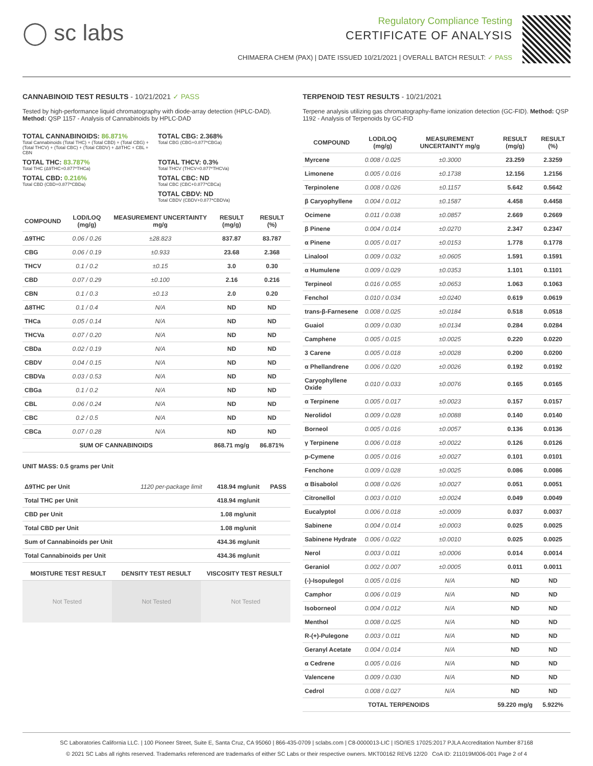◯ sc labs
Regulatory Compliance Testing
CERTIFICATE OF ANALYSIS
CHIMAERA CHEM (PAX) | DATE ISSUED 10/21/2021 | OVERALL BATCH RESULT: ✓ PASS
CANNABINOID TEST RESULTS - 10/21/2021 ✓ PASS
Tested by high-performance liquid chromatography with diode-array detection (HPLC-DAD). Method: QSP 1157 - Analysis of Cannabinoids by HPLC-DAD
TOTAL CANNABINOIDS: 86.871%
Total Cannabinoids (Total THC) + (Total CBD) + (Total CBG) + (Total THCV) + (Total CBC) + (Total CBDV) + Δ8THC + CBL + CBN
TOTAL CBG: 2.368%
Total CBG (CBG+0.877*CBGa)
TOTAL THC: 83.787%
Total THC (Δ9THC+0.877*THCa)
TOTAL THCV: 0.3%
Total THCV (THCV+0.877*THCVa)
TOTAL CBD: 0.216%
Total CBD (CBD+0.877*CBDa)
TOTAL CBC: ND
Total CBC (CBC+0.877*CBCa)
TOTAL CBDV: ND
Total CBDV (CBDV+0.877*CBDVa)
| COMPOUND | LOD/LOQ (mg/g) | MEASUREMENT UNCERTAINTY mg/g | RESULT (mg/g) | RESULT (%) |
| --- | --- | --- | --- | --- |
| Δ9THC | 0.06 / 0.26 | ±28.823 | 837.87 | 83.787 |
| CBG | 0.06 / 0.19 | ±0.933 | 23.68 | 2.368 |
| THCV | 0.1 / 0.2 | ±0.15 | 3.0 | 0.30 |
| CBD | 0.07 / 0.29 | ±0.100 | 2.16 | 0.216 |
| CBN | 0.1 / 0.3 | ±0.13 | 2.0 | 0.20 |
| Δ8THC | 0.1 / 0.4 | N/A | ND | ND |
| THCa | 0.05 / 0.14 | N/A | ND | ND |
| THCVa | 0.07 / 0.20 | N/A | ND | ND |
| CBDa | 0.02 / 0.19 | N/A | ND | ND |
| CBDV | 0.04 / 0.15 | N/A | ND | ND |
| CBDVa | 0.03 / 0.53 | N/A | ND | ND |
| CBGa | 0.1 / 0.2 | N/A | ND | ND |
| CBL | 0.06 / 0.24 | N/A | ND | ND |
| CBC | 0.2 / 0.5 | N/A | ND | ND |
| CBCa | 0.07 / 0.28 | N/A | ND | ND |
| SUM OF CANNABINOIDS | | | 868.71 mg/g | 86.871% |
UNIT MASS: 0.5 grams per Unit
| Δ9THC per Unit | 1120 per-package limit | 418.94 mg/unit | PASS |
| Total THC per Unit | | 418.94 mg/unit | |
| CBD per Unit | | 1.08 mg/unit | |
| Total CBD per Unit | | 1.08 mg/unit | |
| Sum of Cannabinoids per Unit | | 434.36 mg/unit | |
| Total Cannabinoids per Unit | | 434.36 mg/unit | |
| MOISTURE TEST RESULT | DENSITY TEST RESULT | VISCOSITY TEST RESULT |
| --- | --- | --- |
Not Tested Not Tested Not Tested
TERPENOID TEST RESULTS - 10/21/2021
Terpene analysis utilizing gas chromatography-flame ionization detection (GC-FID). Method: QSP 1192 - Analysis of Terpenoids by GC-FID
| COMPOUND | LOD/LOQ (mg/g) | MEASUREMENT UNCERTAINTY mg/g | RESULT (mg/g) | RESULT (%) |
| --- | --- | --- | --- | --- |
| Myrcene | 0.008 / 0.025 | ±0.3000 | 23.259 | 2.3259 |
| Limonene | 0.005 / 0.016 | ±0.1738 | 12.156 | 1.2156 |
| Terpinolene | 0.008 / 0.026 | ±0.1157 | 5.642 | 0.5642 |
| β Caryophyllene | 0.004 / 0.012 | ±0.1587 | 4.458 | 0.4458 |
| Ocimene | 0.011 / 0.038 | ±0.0857 | 2.669 | 0.2669 |
| β Pinene | 0.004 / 0.014 | ±0.0270 | 2.347 | 0.2347 |
| α Pinene | 0.005 / 0.017 | ±0.0153 | 1.778 | 0.1778 |
| Linalool | 0.009 / 0.032 | ±0.0605 | 1.591 | 0.1591 |
| α Humulene | 0.009 / 0.029 | ±0.0353 | 1.101 | 0.1101 |
| Terpineol | 0.016 / 0.055 | ±0.0653 | 1.063 | 0.1063 |
| Fenchol | 0.010 / 0.034 | ±0.0240 | 0.619 | 0.0619 |
| trans-β-Farnesene | 0.008 / 0.025 | ±0.0184 | 0.518 | 0.0518 |
| Guaiol | 0.009 / 0.030 | ±0.0134 | 0.284 | 0.0284 |
| Camphene | 0.005 / 0.015 | ±0.0025 | 0.220 | 0.0220 |
| 3 Carene | 0.005 / 0.018 | ±0.0028 | 0.200 | 0.0200 |
| α Phellandrene | 0.006 / 0.020 | ±0.0026 | 0.192 | 0.0192 |
| Caryophyllene Oxide | 0.010 / 0.033 | ±0.0076 | 0.165 | 0.0165 |
| α Terpinene | 0.005 / 0.017 | ±0.0023 | 0.157 | 0.0157 |
| Nerolidol | 0.009 / 0.028 | ±0.0088 | 0.140 | 0.0140 |
| Borneol | 0.005 / 0.016 | ±0.0057 | 0.136 | 0.0136 |
| γ Terpinene | 0.006 / 0.018 | ±0.0022 | 0.126 | 0.0126 |
| p-Cymene | 0.005 / 0.016 | ±0.0027 | 0.101 | 0.0101 |
| Fenchone | 0.009 / 0.028 | ±0.0025 | 0.086 | 0.0086 |
| α Bisabolol | 0.008 / 0.026 | ±0.0027 | 0.051 | 0.0051 |
| Citronellol | 0.003 / 0.010 | ±0.0024 | 0.049 | 0.0049 |
| Eucalyptol | 0.006 / 0.018 | ±0.0009 | 0.037 | 0.0037 |
| Sabinene | 0.004 / 0.014 | ±0.0003 | 0.025 | 0.0025 |
| Sabinene Hydrate | 0.006 / 0.022 | ±0.0010 | 0.025 | 0.0025 |
| Nerol | 0.003 / 0.011 | ±0.0006 | 0.014 | 0.0014 |
| Geraniol | 0.002 / 0.007 | ±0.0005 | 0.011 | 0.0011 |
| (-)-Isopulegol | 0.005 / 0.016 | N/A | ND | ND |
| Camphor | 0.006 / 0.019 | N/A | ND | ND |
| Isoborneol | 0.004 / 0.012 | N/A | ND | ND |
| Menthol | 0.008 / 0.025 | N/A | ND | ND |
| R-(+)-Pulegone | 0.003 / 0.011 | N/A | ND | ND |
| Geranyl Acetate | 0.004 / 0.014 | N/A | ND | ND |
| α Cedrene | 0.005 / 0.016 | N/A | ND | ND |
| Valencene | 0.009 / 0.030 | N/A | ND | ND |
| Cedrol | 0.008 / 0.027 | N/A | ND | ND |
| TOTAL TERPENOIDS | | | 59.220 mg/g | 5.922% |
SC Laboratories California LLC. | 100 Pioneer Street, Suite E, Santa Cruz, CA 95060 | 866-435-0709 | sclabs.com | C8-0000013-LIC | ISO/IES 17025:2017 PJLA Accreditation Number 87168
© 2021 SC Labs all rights reserved. Trademarks referenced are trademarks of either SC Labs or their respective owners. MKT00162 REV6 12/20 CoA ID: 211019M006-001 Page 2 of 4